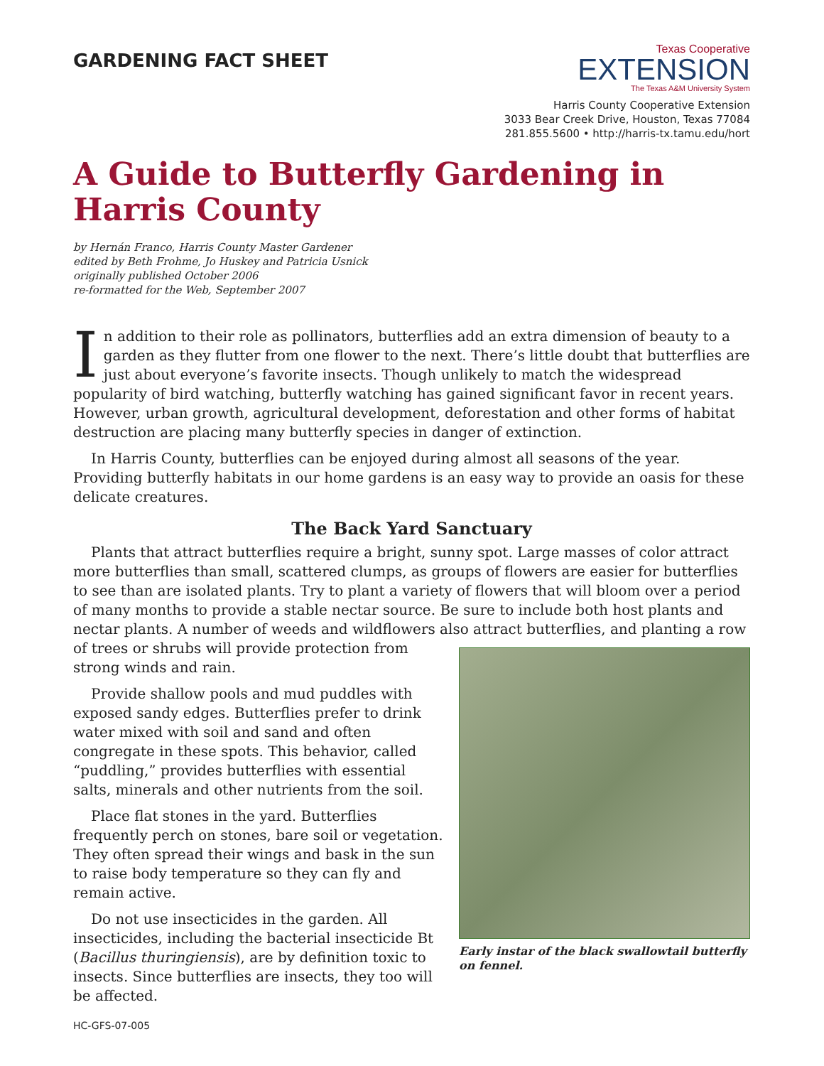GARDENING FACT SHEET
Texas Cooperative
EXTENSION
The Texas A&M University System
Harris County Cooperative Extension
3033 Bear Creek Drive, Houston, Texas 77084
281.855.5600 • http://harris-tx.tamu.edu/hort
A Guide to Butterfly Gardening in Harris County
by Hernán Franco, Harris County Master Gardener
edited by Beth Frohme, Jo Huskey and Patricia Usnick
originally published October 2006
re-formatted for the Web, September 2007
In addition to their role as pollinators, butterflies add an extra dimension of beauty to a garden as they flutter from one flower to the next. There’s little doubt that butterflies are just about everyone’s favorite insects. Though unlikely to match the widespread popularity of bird watching, butterfly watching has gained significant favor in recent years. However, urban growth, agricultural development, deforestation and other forms of habitat destruction are placing many butterfly species in danger of extinction.
In Harris County, butterflies can be enjoyed during almost all seasons of the year. Providing butterfly habitats in our home gardens is an easy way to provide an oasis for these delicate creatures.
The Back Yard Sanctuary
Plants that attract butterflies require a bright, sunny spot. Large masses of color attract more butterflies than small, scattered clumps, as groups of flowers are easier for butterflies to see than are isolated plants. Try to plant a variety of flowers that will bloom over a period of many months to provide a stable nectar source. Be sure to include both host plants and nectar plants. A number of weeds and wildflowers also attract butterflies, and planting a row of trees Early instar of the black swallowtail butterfly on fennel. or shrubs will provide protection from strong winds and rain.
Provide shallow pools and mud puddles with exposed sandy edges. Butterflies prefer to drink water mixed with soil and sand and often congregate in these spots. This behavior, called “puddling,” provides butterflies with essential salts, minerals and other nutrients from the soil.
Place flat stones in the yard. Butterflies frequently perch on stones, bare soil or vegetation. They often spread their wings and bask in the sun to raise body temperature so they can fly and remain active.
Do not use insecticides in the garden. All insecticides, including the bacterial insecticide Bt (Bacillus thuringiensis), are by definition toxic to insects. Since butterflies are insects, they too will be affected.
HC-GFS-07-005